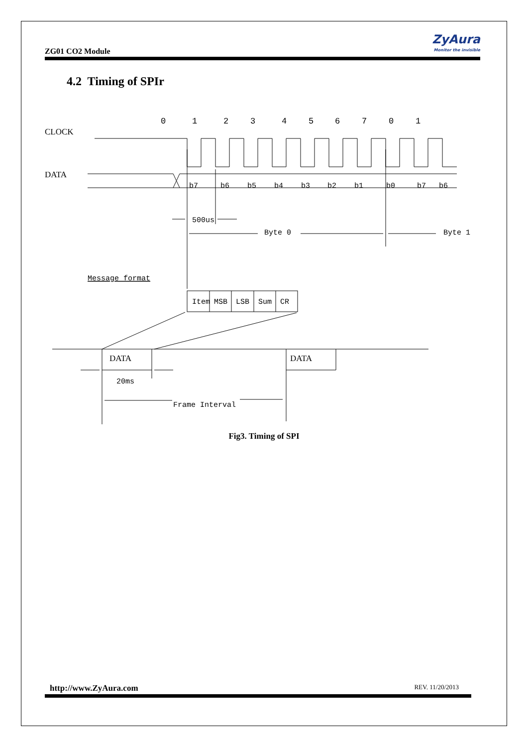ZG01 CO2 Module
ZyAura
Monitor the invisible
4.2 Timing of SPIr
CLOCK
DATA
0
1
2
3
4
5
6
7
0
1
b7
b6
b5
b4
b3
b2
b1
b0
b7
b6
500us
Byte 0
Byte 1
Message format
Item
MSB
LSB
Sum
CR
DATA
DATA
20ms
Frame Interval
Fig3. Timing of SPI
http://www.ZyAura.com REV. 11/20/2013